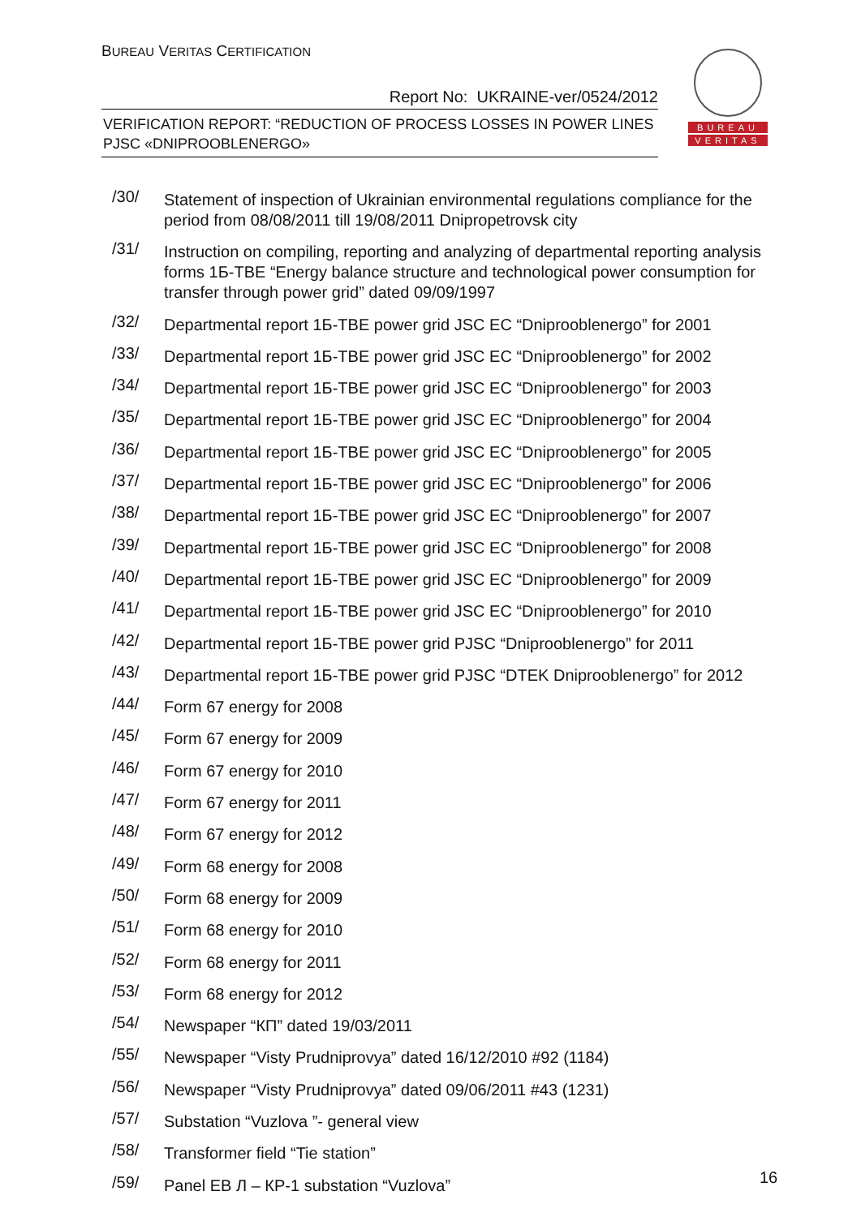BUREAU VERITAS CERTIFICATION
Report No: UKRAINE-ver/0524/2012
VERIFICATION REPORT: “REDUCTION OF PROCESS LOSSES IN POWER LINES
PJSC «DNIPROOBLENERGO»
BUREAU
VERITAS
/30/
Statement of inspection of Ukrainian environmental regulations compliance for the period from 08/08/2011 till 19/08/2011 Dnipropetrovsk city
/31/
Instruction on compiling, reporting and analyzing of departmental reporting analysis forms 1Б-ТВЕ “Energy balance structure and technological power consumption for transfer through power grid” dated 09/09/1997
/32/
Departmental report 1Б-ТВЕ power grid JSC EC “Dniprooblenergo” for 2001
/33/
Departmental report 1Б-ТВЕ power grid JSC EC “Dniprooblenergo” for 2002
/34/
Departmental report 1Б-ТВЕ power grid JSC EC “Dniprooblenergo” for 2003
/35/
Departmental report 1Б-ТВЕ power grid JSC EC “Dniprooblenergo” for 2004
/36/
Departmental report 1Б-ТВЕ power grid JSC EC “Dniprooblenergo” for 2005
/37/
Departmental report 1Б-ТВЕ power grid JSC EC “Dniprooblenergo” for 2006
/38/
Departmental report 1Б-ТВЕ power grid JSC EC “Dniprooblenergo” for 2007
/39/
Departmental report 1Б-ТВЕ power grid JSC EC “Dniprooblenergo” for 2008
/40/
Departmental report 1Б-ТВЕ power grid JSC EC “Dniprooblenergo” for 2009
/41/
Departmental report 1Б-ТВЕ power grid JSC EC “Dniprooblenergo” for 2010
/42/
Departmental report 1Б-ТВЕ power grid PJSC “Dniprooblenergo” for 2011
/43/
Departmental report 1Б-ТВЕ power grid PJSC “DTEK Dniprooblenergo” for 2012
/44/
Form 67 energy for 2008
/45/
Form 67 energy for 2009
/46/
Form 67 energy for 2010
/47/
Form 67 energy for 2011
/48/
Form 67 energy for 2012
/49/
Form 68 energy for 2008
/50/
Form 68 energy for 2009
/51/
Form 68 energy for 2010
/52/
Form 68 energy for 2011
/53/
Form 68 energy for 2012
/54/
Newspaper “КП” dated 19/03/2011
/55/
Newspaper “Visty Prudniprovya” dated 16/12/2010 #92 (1184)
/56/
Newspaper “Visty Prudniprovya” dated 09/06/2011 #43 (1231)
/57/
Substation “Vuzlova ”- general view
/58/
Transformer field “Tie station”
/59/
Panel ЕВ Л – КР-1 substation “Vuzlova”
16